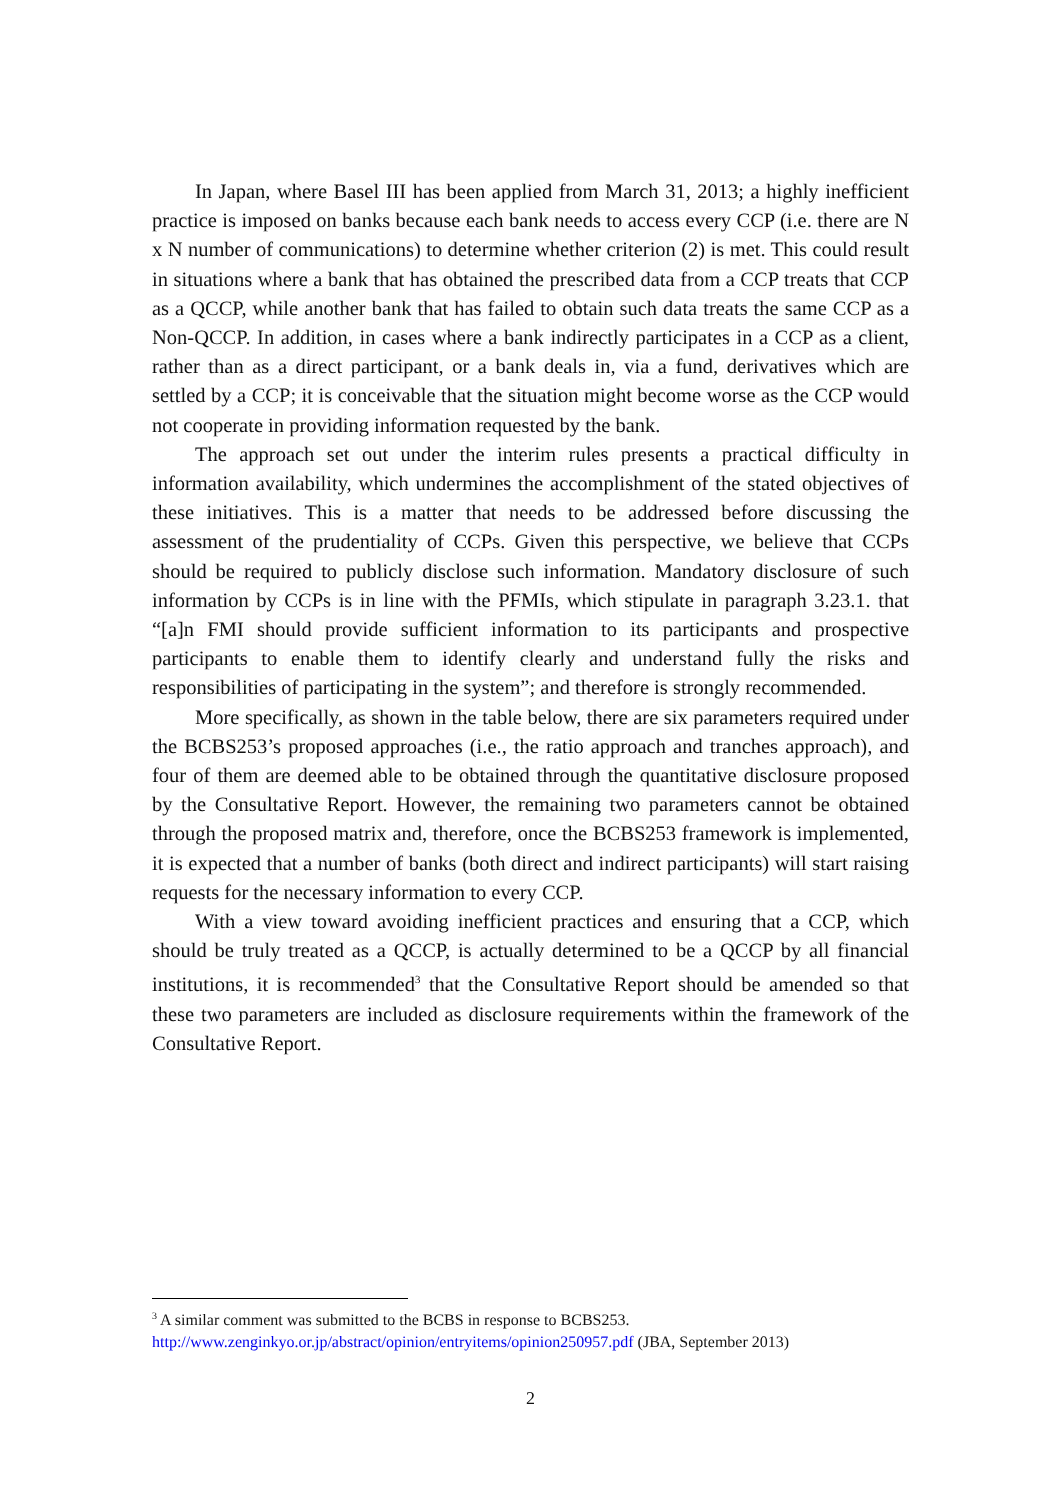In Japan, where Basel III has been applied from March 31, 2013; a highly inefficient practice is imposed on banks because each bank needs to access every CCP (i.e. there are N x N number of communications) to determine whether criterion (2) is met. This could result in situations where a bank that has obtained the prescribed data from a CCP treats that CCP as a QCCP, while another bank that has failed to obtain such data treats the same CCP as a Non-QCCP. In addition, in cases where a bank indirectly participates in a CCP as a client, rather than as a direct participant, or a bank deals in, via a fund, derivatives which are settled by a CCP; it is conceivable that the situation might become worse as the CCP would not cooperate in providing information requested by the bank.
The approach set out under the interim rules presents a practical difficulty in information availability, which undermines the accomplishment of the stated objectives of these initiatives. This is a matter that needs to be addressed before discussing the assessment of the prudentiality of CCPs. Given this perspective, we believe that CCPs should be required to publicly disclose such information. Mandatory disclosure of such information by CCPs is in line with the PFMIs, which stipulate in paragraph 3.23.1. that “[a]n FMI should provide sufficient information to its participants and prospective participants to enable them to identify clearly and understand fully the risks and responsibilities of participating in the system”; and therefore is strongly recommended.
More specifically, as shown in the table below, there are six parameters required under the BCBS253’s proposed approaches (i.e., the ratio approach and tranches approach), and four of them are deemed able to be obtained through the quantitative disclosure proposed by the Consultative Report. However, the remaining two parameters cannot be obtained through the proposed matrix and, therefore, once the BCBS253 framework is implemented, it is expected that a number of banks (both direct and indirect participants) will start raising requests for the necessary information to every CCP.
With a view toward avoiding inefficient practices and ensuring that a CCP, which should be truly treated as a QCCP, is actually determined to be a QCCP by all financial institutions, it is recommended<sup>3</sup> that the Consultative Report should be amended so that these two parameters are included as disclosure requirements within the framework of the Consultative Report.
<sup>3</sup> A similar comment was submitted to the BCBS in response to BCBS253.
http://www.zenginkyo.or.jp/abstract/opinion/entryitems/opinion250957.pdf (JBA, September 2013)
2